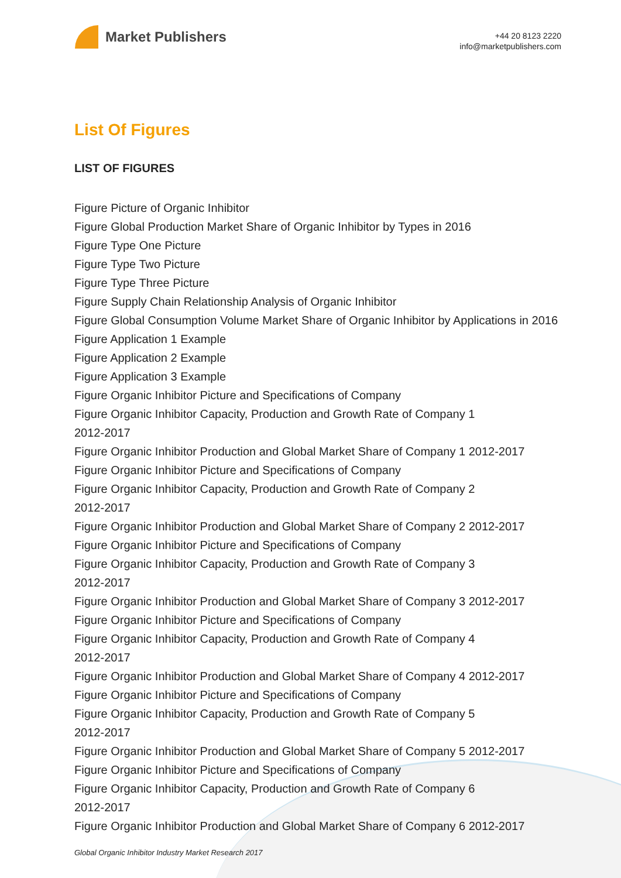Market Publishers
+44 20 8123 2220
info@marketpublishers.com
List Of Figures
LIST OF FIGURES
Figure Picture of Organic Inhibitor
Figure Global Production Market Share of Organic Inhibitor by Types in 2016
Figure Type One Picture
Figure Type Two Picture
Figure Type Three Picture
Figure Supply Chain Relationship Analysis of Organic Inhibitor
Figure Global Consumption Volume Market Share of Organic Inhibitor by Applications in 2016
Figure Application 1 Example
Figure Application 2 Example
Figure Application 3 Example
Figure Organic Inhibitor Picture and Specifications of Company
Figure Organic Inhibitor Capacity, Production and Growth Rate of Company 1
2012-2017
Figure Organic Inhibitor Production and Global Market Share of Company 1 2012-2017
Figure Organic Inhibitor Picture and Specifications of Company
Figure Organic Inhibitor Capacity, Production and Growth Rate of Company 2
2012-2017
Figure Organic Inhibitor Production and Global Market Share of Company 2 2012-2017
Figure Organic Inhibitor Picture and Specifications of Company
Figure Organic Inhibitor Capacity, Production and Growth Rate of Company 3
2012-2017
Figure Organic Inhibitor Production and Global Market Share of Company 3 2012-2017
Figure Organic Inhibitor Picture and Specifications of Company
Figure Organic Inhibitor Capacity, Production and Growth Rate of Company 4
2012-2017
Figure Organic Inhibitor Production and Global Market Share of Company 4 2012-2017
Figure Organic Inhibitor Picture and Specifications of Company
Figure Organic Inhibitor Capacity, Production and Growth Rate of Company 5
2012-2017
Figure Organic Inhibitor Production and Global Market Share of Company 5 2012-2017
Figure Organic Inhibitor Picture and Specifications of Company
Figure Organic Inhibitor Capacity, Production and Growth Rate of Company 6
2012-2017
Figure Organic Inhibitor Production and Global Market Share of Company 6 2012-2017
Global Organic Inhibitor Industry Market Research 2017